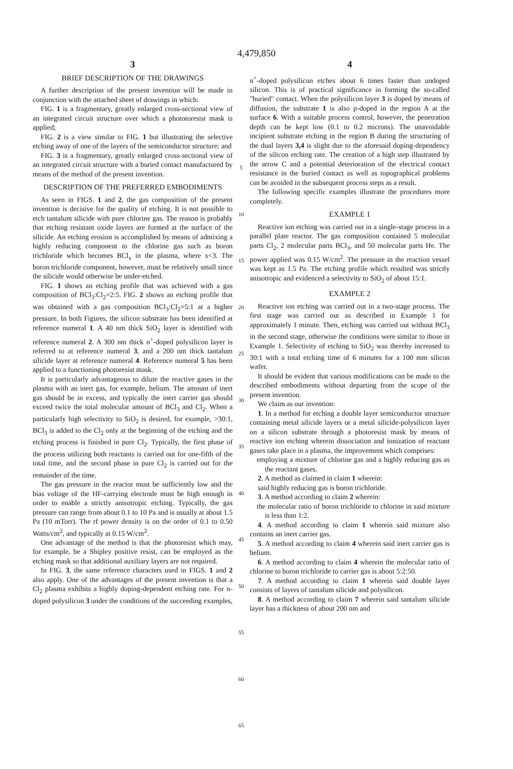4,479,850
3
BRIEF DESCRIPTION OF THE DRAWINGS
A further description of the present invention will be made in conjunction with the attached sheet of drawings in which:
FIG. 1 is a fragmentary, greatly enlarged cross-sectional view of an integrated circuit structure over which a phototoresist mask is applied;
FIG. 2 is a view similar to FIG. 1 but illustrating the selective etching away of one of the layers of the semiconductor structure; and
FIG. 3 is a fragmentary, greatly enlarged cross-sectional view of an integrated circuit structure with a buried contact manufactured by means of the method of the present invention.
DESCRIPTION OF THE PREFERRED EMBODIMENTS
As seen in FIGS. 1 and 2, the gas composition of the present invention is decisive for the quality of etching. It is not possible to etch tantalum silicide with pure chlorine gas. The reason is probably that etching resistant oxide layers are formed at the surface of the silicide. An etching erosion is accomplished by means of admixing a highly reducing component to the chlorine gas such as boron trichloride which becomes BCl<sub>x</sub> in the plasma, where x<3. The boron trichloride component, however, must be relatively small since the silicide would otherwise be under-etched.
FIG. 1 shows an etching profile that was achieved with a gas composition of BCl<sub>3</sub>:Cl<sub>2</sub>=2:5. FIG. 2 shows an etching profile that was obtained with a gas composition BCl<sub>3</sub>:Cl<sub>2</sub>=5:1 at a higher pressure. In both Figures, the silicon substrate has been identified at reference numeral 1. A 40 nm thick SiO<sub>2</sub> layer is identified with reference numeral 2. A 300 nm thick n<sup>+</sup>-doped polysilicon layer is referred to at reference numeral 3, and a 200 nm thick tantalum silicide layer at reference numeral 4. Reference numeral 5 has been applied to a functioning photoresist mask.
It is particularly advantageous to dilute the reactive gases in the plasma with an inert gas, for example, helium. The amount of inert gas should be in excess, and typically the inert carrier gas should exceed twice the total molecular amount of BCl<sub>3</sub> and Cl<sub>2</sub>. When a particularly high selectivity to SiO<sub>2</sub> is desired, for example, >30:1, BCl<sub>3</sub> is added to the Cl<sub>2</sub> only at the beginning of the etching and the etching process is finished in pure Cl<sub>2</sub>. Typically, the first phase of the process utilizing both reactants is carried out for one-fifth of the total time, and the second phase in pure Cl<sub>2</sub> is carried out for the remainder of the time.
The gas pressure in the reactor must be sufficiently low and the bias voltage of the HF-carrying electrode must be high enough in order to enable a strictly anisotropic etching. Typically, the gas pressure can range from about 0.1 to 10 Pa and is usually at about 1.5 Pa (10 mTorr). The rf power density is on the order of 0.1 to 0.50 Watts/cm<sup>2</sup>, and typically at 0.15 W/cm<sup>2</sup>.
One advantage of the method is that the photoresist which may, for example, be a Shipley positive resist, can be employed as the etching mask so that additional auxiliary layers are not required.
In FIG. 3, the same reference characters used in FIGS. 1 and 2 also apply. One of the advantages of the present invention is that a Cl<sub>2</sub> plasma exhibits a highly doping-dependent etching rate. For n-doped polysilicon 3 under the conditions of the succeeding examples,
5
10
15
20
25
30
35
40
45
50
55
60
65
4
n<sup>+</sup>-doped polysilicon etches about 6 times faster than undoped silicon. This is of practical significance in forming the so-called "buried" contact. When the polysilicon layer 3 is doped by means of diffusion, the substrate 1 is also p-doped in the region A at the surface 6. With a suitable process control, however, the penetration depth can be kept low (0.1 to 0.2 microns). The unavoidable incipient substrate etching in the region B during the structuring of the dual layers 3,4 is slight due to the aforesaid doping-dependency of the silicon etching rate. The creation of a high step illustrated by the arrow C and a potential deterioration of the electrical contact resistance in the buried contact as well as topographical problems can be avoided in the subsequent process steps as a result.
The following specific examples illustrate the procedures more completely.
EXAMPLE 1
Reactive ion etching was carried out in a single-stage process in a parallel plate reactor. The gas composition contained 5 molecular parts Cl<sub>2</sub>, 2 molecular parts BCl<sub>3</sub>, and 50 molecular parts He. The power applied was 0.15 W/cm<sup>2</sup>. The pressure in the reaction vessel was kept as 1.5 Pa. The etching profile which resulted was strictly anisotropic and evidenced a selectivity to SiO<sub>2</sub> of about 15:1.
EXAMPLE 2
Reactive ion etching was carried out in a two-stage process. The first stage was carried out as described in Example 1 for approximately 1 minute. Then, etching was carried out without BCl<sub>3</sub> in the second stage, otherwise the conditions were similar to those in Example 1. Selectivity of etching to SiO<sub>2</sub> was thereby increased to 30:1 with a total etching time of 6 minutes for a 100 mm silicon wafer.
It should be evident that various modifications can be made to the described embodiments without departing from the scope of the present invention.
We claim as our invention:
1. In a method for etching a double layer semiconductor structure containing metal silicide layers or a metal silicide-polysilicon layer on a silicon substrate through a photoresist mask by means of reactive ion etching wherein dissociation and ionization of reactant gases take place in a plasma, the improvement which comprises:
employing a mixture of chlorine gas and a highly reducing gas as the reactant gases.
2. A method as claimed in claim 1 wherein:
said highly reducing gas is boron trichloride.
3. A method according to claim 2 wherein:
the molecular ratio of boron trichloride to chlorine in said mixture is less than 1:2.
4. A method according to claim 1 wherein said mixture also contains an inert carrier gas.
5. A method according to claim 4 wherein said inert carrier gas is helium.
6. A method according to claim 4 wherein the molecular ratio of chlorine to boron trichloride to carrier gas is about 5:2:50.
7. A method according to claim 1 wherein said double layer consists of layers of tantalum silicide and polysilicon.
8. A method according to claim 7 wherein said tantalum silicide layer has a thickness of about 200 nm and